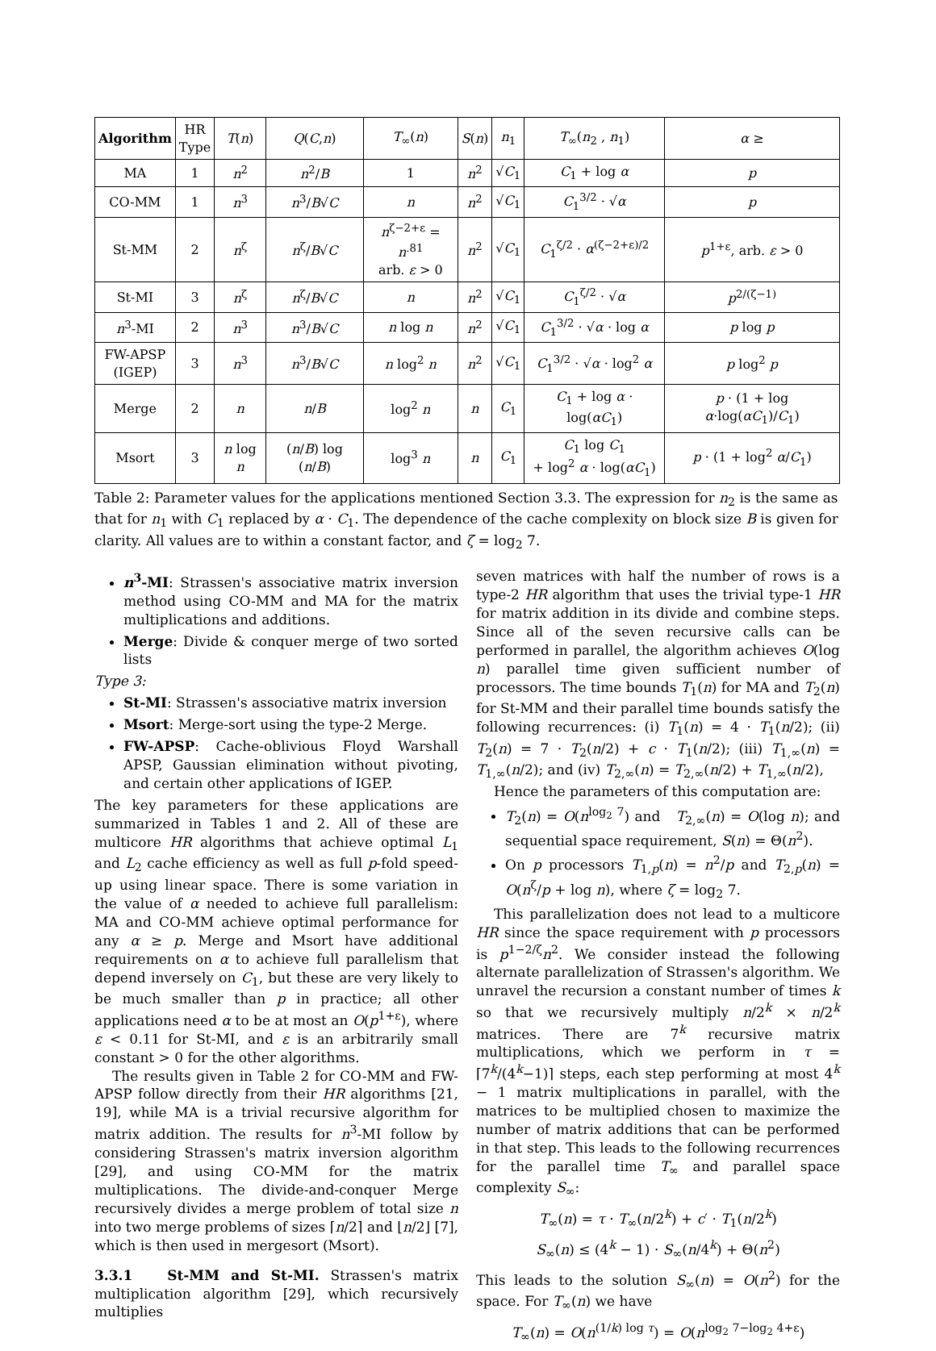| Algorithm | HR Type | T ( n ) | Q ( C , n ) | T<sub>∞</sub>( n ) | S ( n ) | n<sub>1</sub> | T<sub>∞</sub>( n<sub>2</sub> , n<sub>1</sub>) | α ≥ |
| --- | --- | --- | --- | --- | --- | --- | --- | --- |
| MA | 1 | n<sup>2</sup> | n<sup>2</sup>/ B | 1 | n<sup>2</sup> | √ C<sub>1</sub> | C<sub>1</sub> + log α | p |
| CO-MM | 1 | n<sup>3</sup> | n<sup>3</sup>/ B √ C | n | n<sup>2</sup> | √ C<sub>1</sub> | C<sub>1</sub><sup>3/2</sup> · √ α | p |
| St-MM | 2 | n<sup>ζ</sup> | n<sup>ζ</sup>/ B √ C | n<sup>ζ−2+ε</sup> = n<sup>.81</sup> arb. ε > 0 | n<sup>2</sup> | √ C<sub>1</sub> | C<sub>1</sub><sup>ζ/2</sup> · α<sup>(ζ−2+ε)/2</sup> | p<sup>1+ε</sup>, arb. ε > 0 |
| St-MI | 3 | n<sup>ζ</sup> | n<sup>ζ</sup>/ B √ C | n | n<sup>2</sup> | √ C<sub>1</sub> | C<sub>1</sub><sup>ζ/2</sup> · √ α | p<sup>2/(ζ−1)</sup> |
| n<sup>3</sup>-MI | 2 | n<sup>3</sup> | n<sup>3</sup>/ B √ C | n log n | n<sup>2</sup> | √ C<sub>1</sub> | C<sub>1</sub><sup>3/2</sup> · √ α · log α | p log p |
| FW-APSP (IGEP) | 3 | n<sup>3</sup> | n<sup>3</sup>/ B √ C | n log<sup>2</sup> n | n<sup>2</sup> | √ C<sub>1</sub> | C<sub>1</sub><sup>3/2</sup> · √ α · log<sup>2</sup> α | p log<sup>2</sup> p |
| Merge | 2 | n | n / B | log<sup>2</sup> n | n | C<sub>1</sub> | C<sub>1</sub> + log α · log( αC<sub>1</sub>) | p · (1 + log α ·log( αC<sub>1</sub>)/ C<sub>1</sub>) |
| Msort | 3 | n log n | ( n / B ) log ( n / B ) | log<sup>3</sup> n | n | C<sub>1</sub> | C<sub>1</sub> log C<sub>1</sub> + log<sup>2</sup> α · log( αC<sub>1</sub>) | p · (1 + log<sup>2</sup> α / C<sub>1</sub>) |
Table 2: Parameter values for the applications mentioned Section 3.3. The expression for n<sub>2</sub> is the same as that for n<sub>1</sub> with C<sub>1</sub> replaced by α · C<sub>1</sub>. The dependence of the cache complexity on block size B is given for clarity. All values are to within a constant factor, and ζ = log<sub>2</sub> 7.
n<sup>3</sup>-MI: Strassen's associative matrix inversion method using CO-MM and MA for the matrix multiplications and additions.
Merge: Divide & conquer merge of two sorted lists
Type 3:
St-MI: Strassen's associative matrix inversion
Msort: Merge-sort using the type-2 Merge.
FW-APSP: Cache-oblivious Floyd Warshall APSP, Gaussian elimination without pivoting, and certain other applications of IGEP.
The key parameters for these applications are summarized in Tables 1 and 2. All of these are multicore HR algorithms that achieve optimal L<sub>1</sub> and L<sub>2</sub> cache efficiency as well as full p-fold speed-up using linear space. There is some variation in the value of α needed to achieve full parallelism: MA and CO-MM achieve optimal performance for any α ≥ p. Merge and Msort have additional requirements on α to achieve full parallelism that depend inversely on C<sub>1</sub>, but these are very likely to be much smaller than p in practice; all other applications need α to be at most an O(p<sup>1+ε</sup>), where ε < 0.11 for St-MI, and ε is an arbitrarily small constant > 0 for the other algorithms.
The results given in Table 2 for CO-MM and FW-APSP follow directly from their HR algorithms [21, 19], while MA is a trivial recursive algorithm for matrix addition. The results for n<sup>3</sup>-MI follow by considering Strassen's matrix inversion algorithm [29], and using CO-MM for the matrix multiplications. The divide-and-conquer Merge recursively divides a merge problem of total size n into two merge problems of sizes ⌈n/2⌉ and ⌊n/2⌋ [7], which is then used in mergesort (Msort).
3.3.1 St-MM and St-MI. Strassen's matrix multiplication algorithm [29], which recursively multiplies
seven matrices with half the number of rows is a type-2 HR algorithm that uses the trivial type-1 HR for matrix addition in its divide and combine steps. Since all of the seven recursive calls can be performed in parallel, the algorithm achieves O(log n) parallel time given sufficient number of processors. The time bounds T<sub>1</sub>(n) for MA and T<sub>2</sub>(n) for St-MM and their parallel time bounds satisfy the following recurrences: (i) T<sub>1</sub>(n) = 4 · T<sub>1</sub>(n/2); (ii) T<sub>2</sub>(n) = 7 · T<sub>2</sub>(n/2) + c · T<sub>1</sub>(n/2); (iii) T<sub>1,∞</sub>(n) = T<sub>1,∞</sub>(n/2); and (iv) T<sub>2,∞</sub>(n) = T<sub>2,∞</sub>(n/2) + T<sub>1,∞</sub>(n/2),
Hence the parameters of this computation are:
T<sub>2</sub>(n) = O(n<sup>log<sub>2</sub> 7</sup>) and T<sub>2,∞</sub>(n) = O(log n); and sequential space requirement, S(n) = Θ(n<sup>2</sup>).
On p processors T<sub>1,p</sub>(n) = n<sup>2</sup>/p and T<sub>2,p</sub>(n) = O(n<sup>ζ</sup>/p + log n), where ζ = log<sub>2</sub> 7.
This parallelization does not lead to a multicore HR since the space requirement with p processors is p<sup>1−2/ζ</sup>n<sup>2</sup>. We consider instead the following alternate parallelization of Strassen's algorithm. We unravel the recursion a constant number of times k so that we recursively multiply n/2<sup>k</sup> × n/2<sup>k</sup> matrices. There are 7<sup>k</sup> recursive matrix multiplications, which we perform in τ = ⌈7<sup>k</sup>/(4<sup>k</sup>−1)⌉ steps, each step performing at most 4<sup>k</sup> − 1 matrix multiplications in parallel, with the matrices to be multiplied chosen to maximize the number of matrix additions that can be performed in that step. This leads to the following recurrences for the parallel time T<sub>∞</sub> and parallel space complexity S<sub>∞</sub>:
T<sub>∞</sub>(n) = τ · T<sub>∞</sub>(n/2<sup>k</sup>) + c′ · T<sub>1</sub>(n/2<sup>k</sup>)
S<sub>∞</sub>(n) ≤ (4<sup>k</sup> − 1) · S<sub>∞</sub>(n/4<sup>k</sup>) + Θ(n<sup>2</sup>)
This leads to the solution S<sub>∞</sub>(n) = O(n<sup>2</sup>) for the space. For T<sub>∞</sub>(n) we have
T<sub>∞</sub>(n) = O(n<sup>(1/k) log τ</sup>) = O(n<sup>log<sub>2</sub> 7−log<sub>2</sub> 4+ε</sup>)